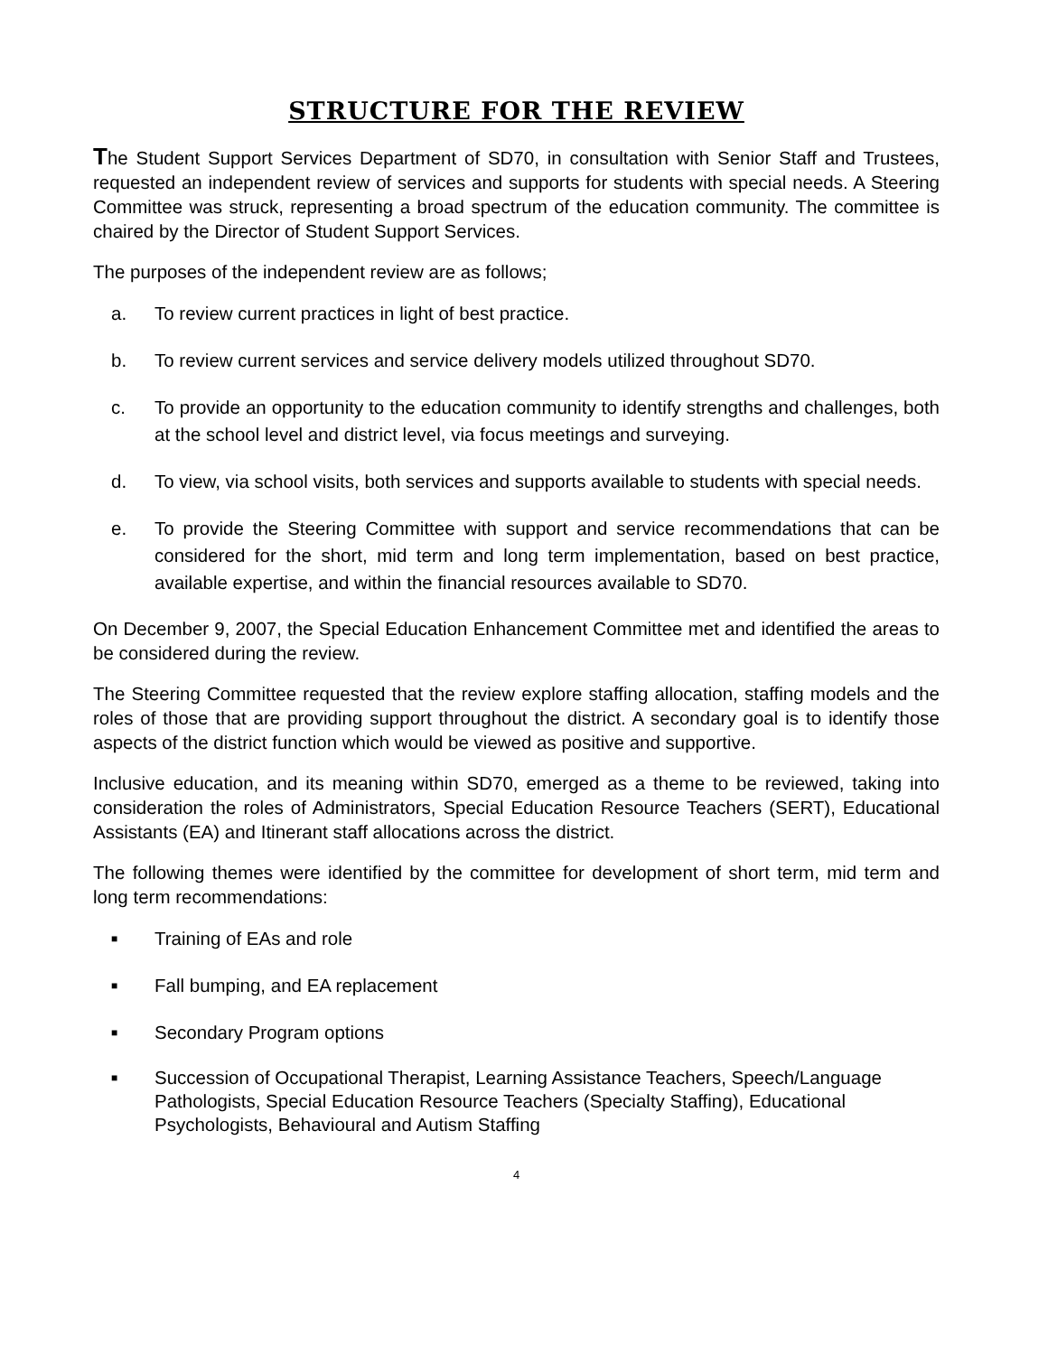STRUCTURE FOR THE REVIEW
The Student Support Services Department of SD70, in consultation with Senior Staff and Trustees, requested an independent review of services and supports for students with special needs. A Steering Committee was struck, representing a broad spectrum of the education community. The committee is chaired by the Director of Student Support Services.
The purposes of the independent review are as follows;
a. To review current practices in light of best practice.
b. To review current services and service delivery models utilized throughout SD70.
c. To provide an opportunity to the education community to identify strengths and challenges, both at the school level and district level, via focus meetings and surveying.
d. To view, via school visits, both services and supports available to students with special needs.
e. To provide the Steering Committee with support and service recommendations that can be considered for the short, mid term and long term implementation, based on best practice, available expertise, and within the financial resources available to SD70.
On December 9, 2007, the Special Education Enhancement Committee met and identified the areas to be considered during the review.
The Steering Committee requested that the review explore staffing allocation, staffing models and the roles of those that are providing support throughout the district. A secondary goal is to identify those aspects of the district function which would be viewed as positive and supportive.
Inclusive education, and its meaning within SD70, emerged as a theme to be reviewed, taking into consideration the roles of Administrators, Special Education Resource Teachers (SERT), Educational Assistants (EA) and Itinerant staff allocations across the district.
The following themes were identified by the committee for development of short term, mid term and long term recommendations:
■ Training of EAs and role
■ Fall bumping, and EA replacement
■ Secondary Program options
■ Succession of Occupational Therapist, Learning Assistance Teachers, Speech/Language Pathologists, Special Education Resource Teachers (Specialty Staffing), Educational Psychologists, Behavioural and Autism Staffing
4